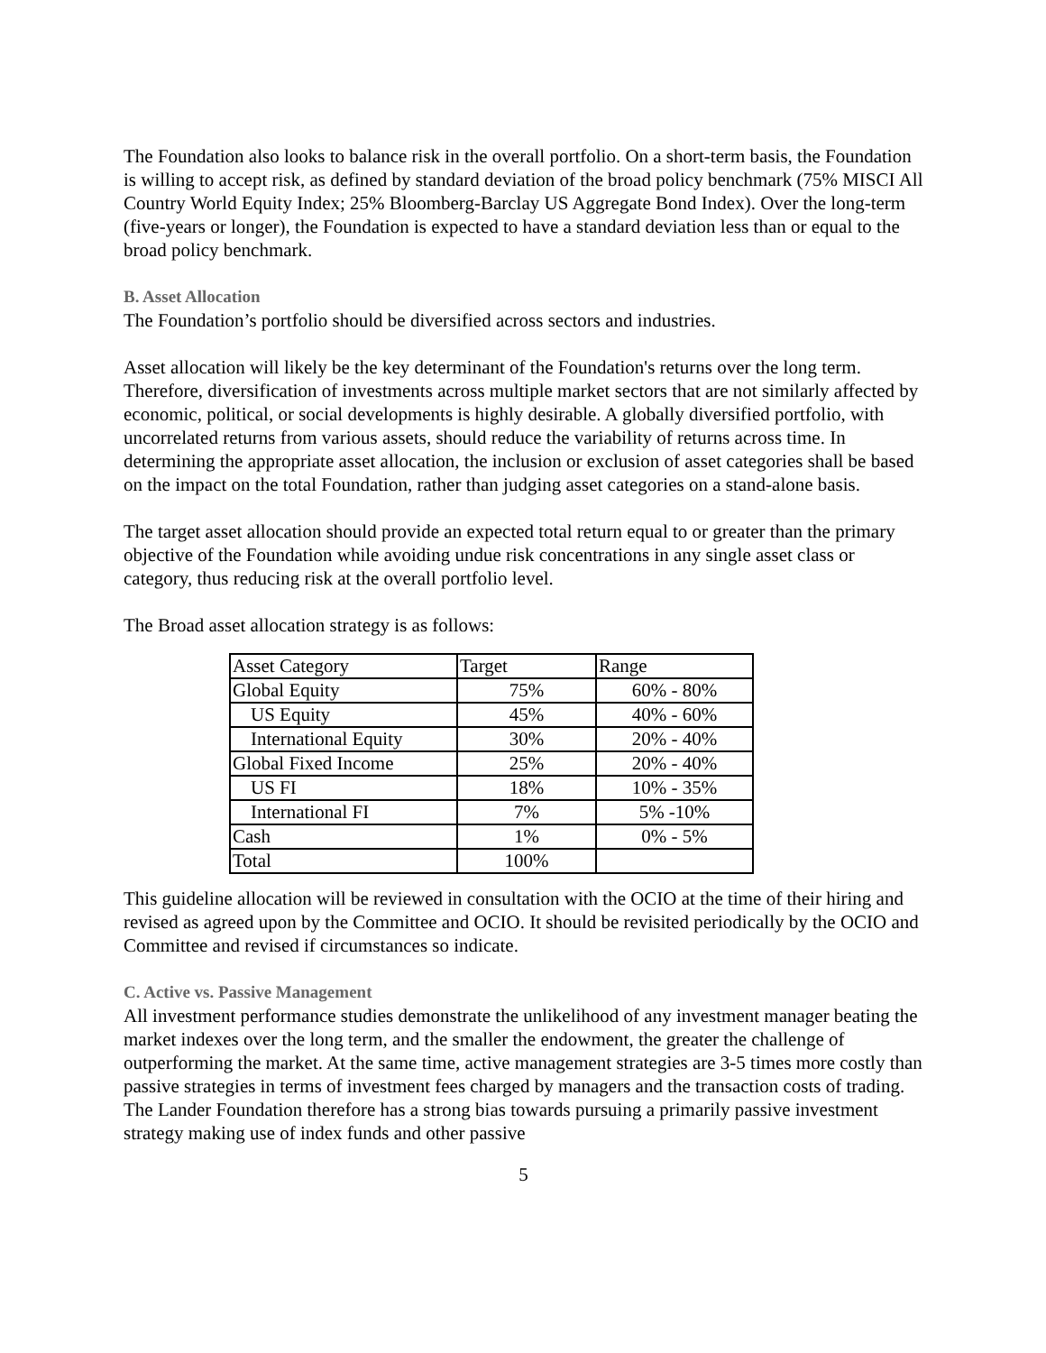The Foundation also looks to balance risk in the overall portfolio. On a short-term basis, the Foundation is willing to accept risk, as defined by standard deviation of the broad policy benchmark (75% MISCI All Country World Equity Index; 25% Bloomberg-Barclay US Aggregate Bond Index). Over the long-term (five-years or longer), the Foundation is expected to have a standard deviation less than or equal to the broad policy benchmark.
B. Asset Allocation
The Foundation’s portfolio should be diversified across sectors and industries.
Asset allocation will likely be the key determinant of the Foundation's returns over the long term. Therefore, diversification of investments across multiple market sectors that are not similarly affected by economic, political, or social developments is highly desirable. A globally diversified portfolio, with uncorrelated returns from various assets, should reduce the variability of returns across time. In determining the appropriate asset allocation, the inclusion or exclusion of asset categories shall be based on the impact on the total Foundation, rather than judging asset categories on a stand-alone basis.
The target asset allocation should provide an expected total return equal to or greater than the primary objective of the Foundation while avoiding undue risk concentrations in any single asset class or category, thus reducing risk at the overall portfolio level.
The Broad asset allocation strategy is as follows:
| Asset Category | Target | Range |
| Global Equity | 75% | 60% - 80% |
| US Equity | 45% | 40% - 60% |
| International Equity | 30% | 20% - 40% |
| Global Fixed Income | 25% | 20% - 40% |
| US FI | 18% | 10% - 35% |
| International FI | 7% | 5% -10% |
| Cash | 1% | 0% - 5% |
| Total | 100% | |
This guideline allocation will be reviewed in consultation with the OCIO at the time of their hiring and revised as agreed upon by the Committee and OCIO. It should be revisited periodically by the OCIO and Committee and revised if circumstances so indicate.
C. Active vs. Passive Management
All investment performance studies demonstrate the unlikelihood of any investment manager beating the market indexes over the long term, and the smaller the endowment, the greater the challenge of outperforming the market. At the same time, active management strategies are 3-5 times more costly than passive strategies in terms of investment fees charged by managers and the transaction costs of trading. The Lander Foundation therefore has a strong bias towards pursuing a primarily passive investment strategy making use of index funds and other passive
5